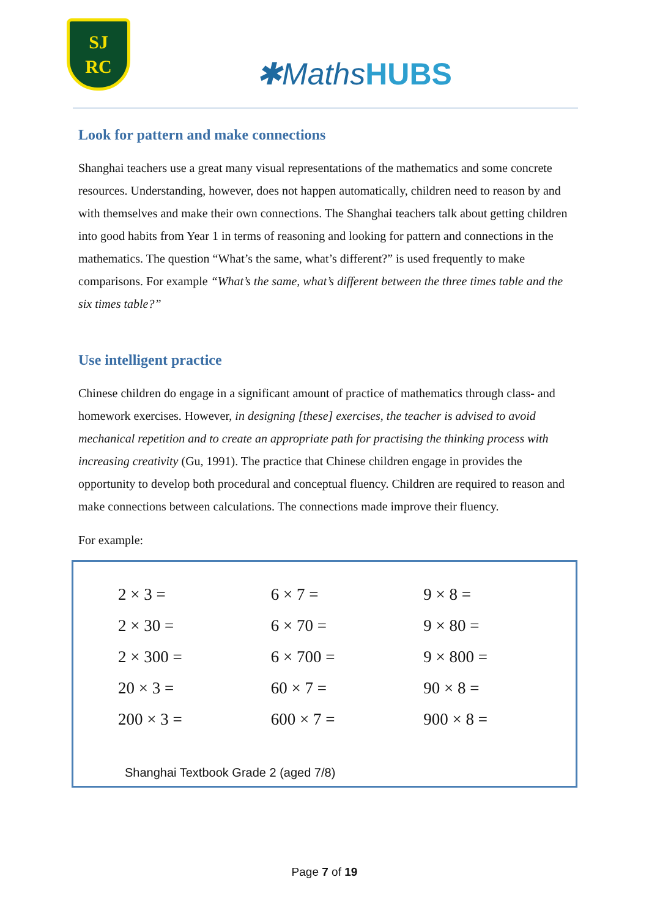SJ
RC
✱MathsHUBS
Look for pattern and make connections
Shanghai teachers use a great many visual representations of the mathematics and some concrete resources. Understanding, however, does not happen automatically, children need to reason by and with themselves and make their own connections. The Shanghai teachers talk about getting children into good habits from Year 1 in terms of reasoning and looking for pattern and connections in the mathematics. The question “What’s the same, what’s different?” is used frequently to make comparisons. For example “What’s the same, what’s different between the three times table and the six times table?”
Use intelligent practice
Chinese children do engage in a significant amount of practice of mathematics through class- and homework exercises. However, in designing [these] exercises, the teacher is advised to avoid mechanical repetition and to create an appropriate path for practising the thinking process with increasing creativity (Gu, 1991). The practice that Chinese children engage in provides the opportunity to develop both procedural and conceptual fluency. Children are required to reason and make connections between calculations. The connections made improve their fluency.
For example:
| 2 × 3 = | 6 × 7 = | 9 × 8 = |
| 2 × 30 = | 6 × 70 = | 9 × 80 = |
| 2 × 300 = | 6 × 700 = | 9 × 800 = |
| 20 × 3 = | 60 × 7 = | 90 × 8 = |
| 200 × 3 = | 600 × 7 = | 900 × 8 = |
Shanghai Textbook Grade 2 (aged 7/8)
Page 7 of 19